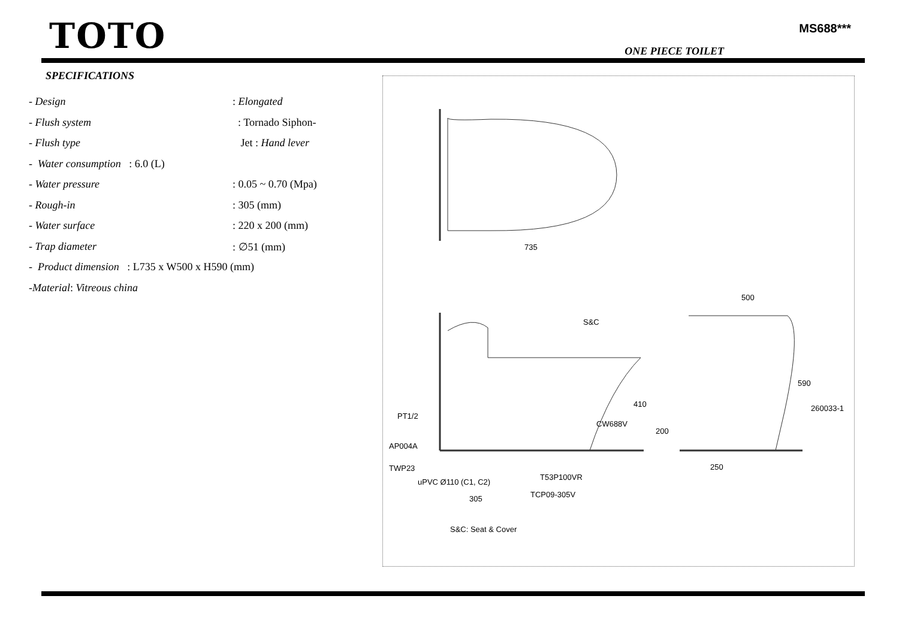TOTO
MS688***
ONE PIECE TOILET
SPECIFICATIONS
- Design : Elongated
- Flush system : Tornado Siphon-
- Flush type Jet : Hand lever
- Water consumption : 6.0 (L)
- Water pressure : 0.05 ~ 0.70 (Mpa)
- Rough-in : 305 (mm)
- Water surface : 220 x 200 (mm)
- Trap diameter : ∅51 (mm)
- Product dimension : L735 x W500 x H590 (mm)
-Material: Vitreous china
735
500
S&C
590
410
PT1/2
260033-1
CW688V
200
AP004A
TWP23 250
T53P100VR
uPVC Ø110 (C1, C2)
TCP09-305V 305
S&C: Seat & Cover